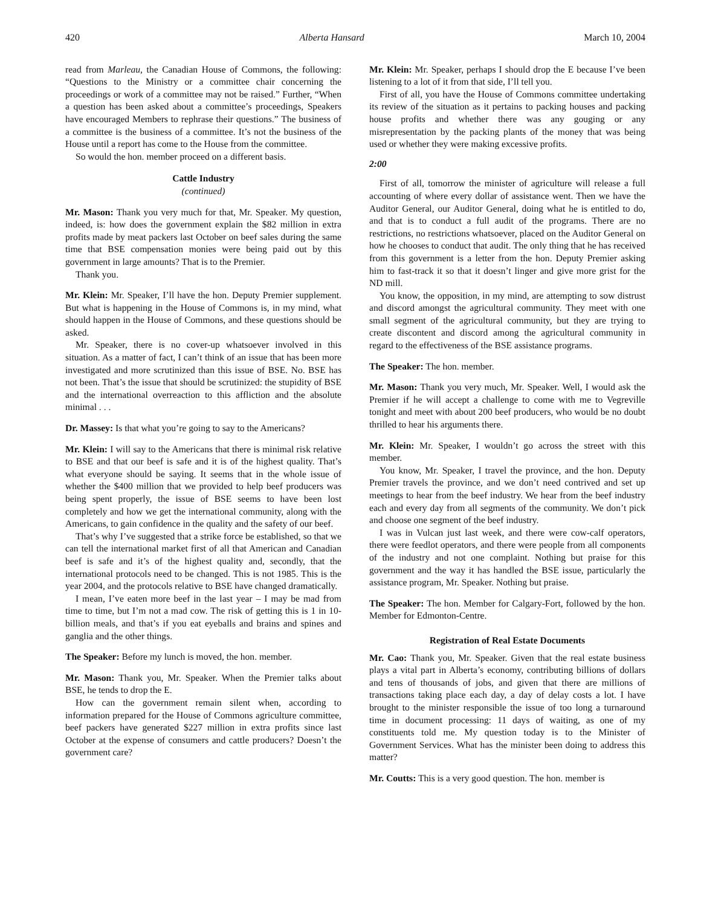420 Alberta Hansard March 10, 2004
read from Marleau, the Canadian House of Commons, the following: “Questions to the Ministry or a committee chair concerning the proceedings or work of a committee may not be raised.” Further, “When a question has been asked about a committee’s proceedings, Speakers have encouraged Members to rephrase their questions.” The business of a committee is the business of a committee. It’s not the business of the House until a report has come to the House from the committee.
So would the hon. member proceed on a different basis.
Cattle Industry
(continued)
Mr. Mason: Thank you very much for that, Mr. Speaker. My question, indeed, is: how does the government explain the $82 million in extra profits made by meat packers last October on beef sales during the same time that BSE compensation monies were being paid out by this government in large amounts? That is to the Premier.
Thank you.
Mr. Klein: Mr. Speaker, I’ll have the hon. Deputy Premier supplement. But what is happening in the House of Commons is, in my mind, what should happen in the House of Commons, and these questions should be asked.
Mr. Speaker, there is no cover-up whatsoever involved in this situation. As a matter of fact, I can’t think of an issue that has been more investigated and more scrutinized than this issue of BSE. No. BSE has not been. That’s the issue that should be scrutinized: the stupidity of BSE and the international overreaction to this affliction and the absolute minimal . . .
Dr. Massey: Is that what you’re going to say to the Americans?
Mr. Klein: I will say to the Americans that there is minimal risk relative to BSE and that our beef is safe and it is of the highest quality. That’s what everyone should be saying. It seems that in the whole issue of whether the $400 million that we provided to help beef producers was being spent properly, the issue of BSE seems to have been lost completely and how we get the international community, along with the Americans, to gain confidence in the quality and the safety of our beef.
That’s why I’ve suggested that a strike force be established, so that we can tell the international market first of all that American and Canadian beef is safe and it’s of the highest quality and, secondly, that the international protocols need to be changed. This is not 1985. This is the year 2004, and the protocols relative to BSE have changed dramatically.
I mean, I’ve eaten more beef in the last year – I may be mad from time to time, but I’m not a mad cow. The risk of getting this is 1 in 10-billion meals, and that’s if you eat eyeballs and brains and spines and ganglia and the other things.
The Speaker: Before my lunch is moved, the hon. member.
Mr. Mason: Thank you, Mr. Speaker. When the Premier talks about BSE, he tends to drop the E.
How can the government remain silent when, according to information prepared for the House of Commons agriculture committee, beef packers have generated $227 million in extra profits since last October at the expense of consumers and cattle producers? Doesn’t the government care?
Mr. Klein: Mr. Speaker, perhaps I should drop the E because I’ve been listening to a lot of it from that side, I’ll tell you.
First of all, you have the House of Commons committee undertaking its review of the situation as it pertains to packing houses and packing house profits and whether there was any gouging or any misrepresentation by the packing plants of the money that was being used or whether they were making excessive profits.
2:00
First of all, tomorrow the minister of agriculture will release a full accounting of where every dollar of assistance went. Then we have the Auditor General, our Auditor General, doing what he is entitled to do, and that is to conduct a full audit of the programs. There are no restrictions, no restrictions whatsoever, placed on the Auditor General on how he chooses to conduct that audit. The only thing that he has received from this government is a letter from the hon. Deputy Premier asking him to fast-track it so that it doesn’t linger and give more grist for the ND mill.
You know, the opposition, in my mind, are attempting to sow distrust and discord amongst the agricultural community. They meet with one small segment of the agricultural community, but they are trying to create discontent and discord among the agricultural community in regard to the effectiveness of the BSE assistance programs.
The Speaker: The hon. member.
Mr. Mason: Thank you very much, Mr. Speaker. Well, I would ask the Premier if he will accept a challenge to come with me to Vegreville tonight and meet with about 200 beef producers, who would be no doubt thrilled to hear his arguments there.
Mr. Klein: Mr. Speaker, I wouldn’t go across the street with this member.
You know, Mr. Speaker, I travel the province, and the hon. Deputy Premier travels the province, and we don’t need contrived and set up meetings to hear from the beef industry. We hear from the beef industry each and every day from all segments of the community. We don’t pick and choose one segment of the beef industry.
I was in Vulcan just last week, and there were cow-calf operators, there were feedlot operators, and there were people from all components of the industry and not one complaint. Nothing but praise for this government and the way it has handled the BSE issue, particularly the assistance program, Mr. Speaker. Nothing but praise.
The Speaker: The hon. Member for Calgary-Fort, followed by the hon. Member for Edmonton-Centre.
Registration of Real Estate Documents
Mr. Cao: Thank you, Mr. Speaker. Given that the real estate business plays a vital part in Alberta’s economy, contributing billions of dollars and tens of thousands of jobs, and given that there are millions of transactions taking place each day, a day of delay costs a lot. I have brought to the minister responsible the issue of too long a turnaround time in document processing: 11 days of waiting, as one of my constituents told me. My question today is to the Minister of Government Services. What has the minister been doing to address this matter?
Mr. Coutts: This is a very good question. The hon. member is